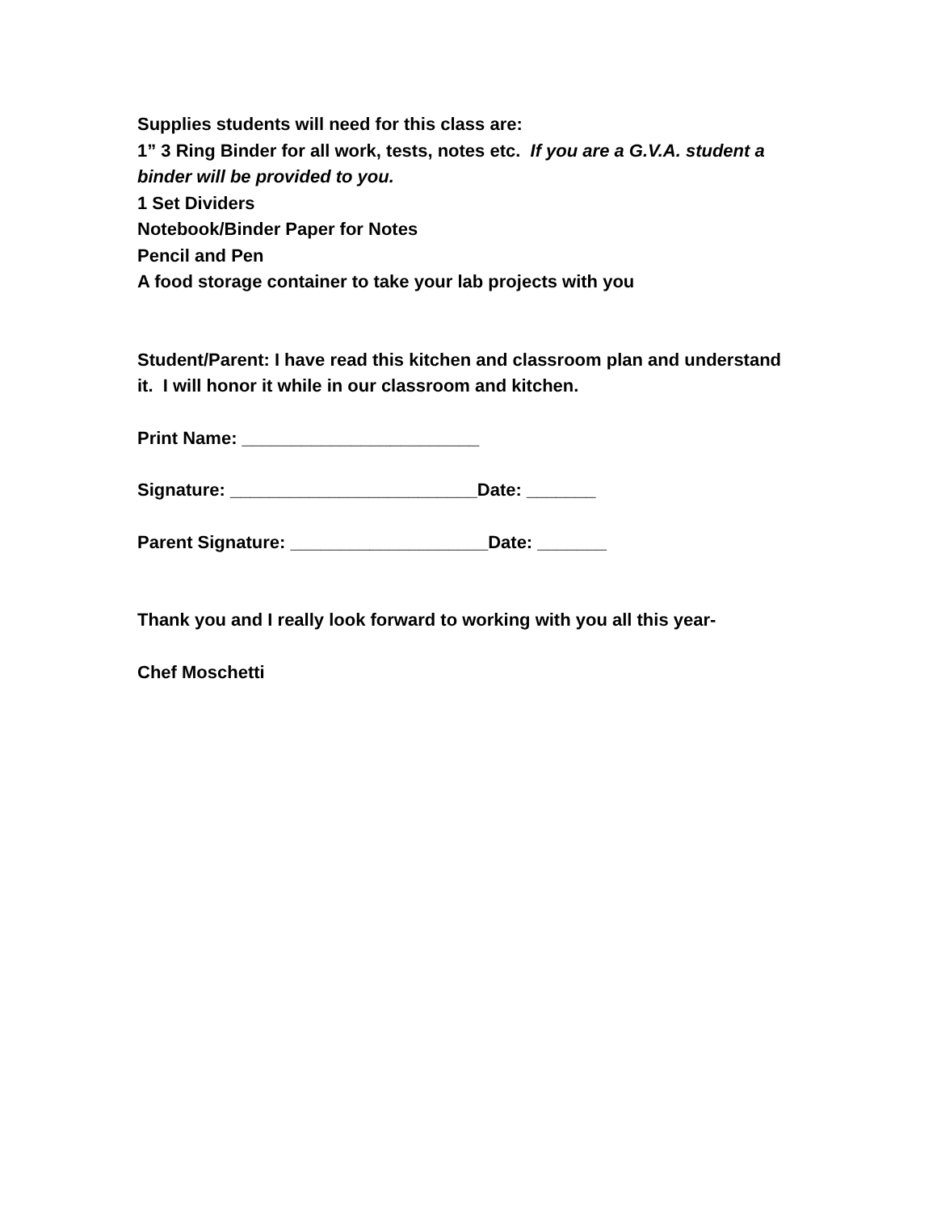Supplies students will need for this class are:
1” 3 Ring Binder for all work, tests, notes etc. If you are a G.V.A. student a binder will be provided to you.
1 Set Dividers
Notebook/Binder Paper for Notes
Pencil and Pen
A food storage container to take your lab projects with you
Student/Parent: I have read this kitchen and classroom plan and understand it. I will honor it while in our classroom and kitchen.
Print Name: ________________________
Signature: _________________________Date: _______
Parent Signature: ____________________Date: _______
Thank you and I really look forward to working with you all this year-
Chef Moschetti